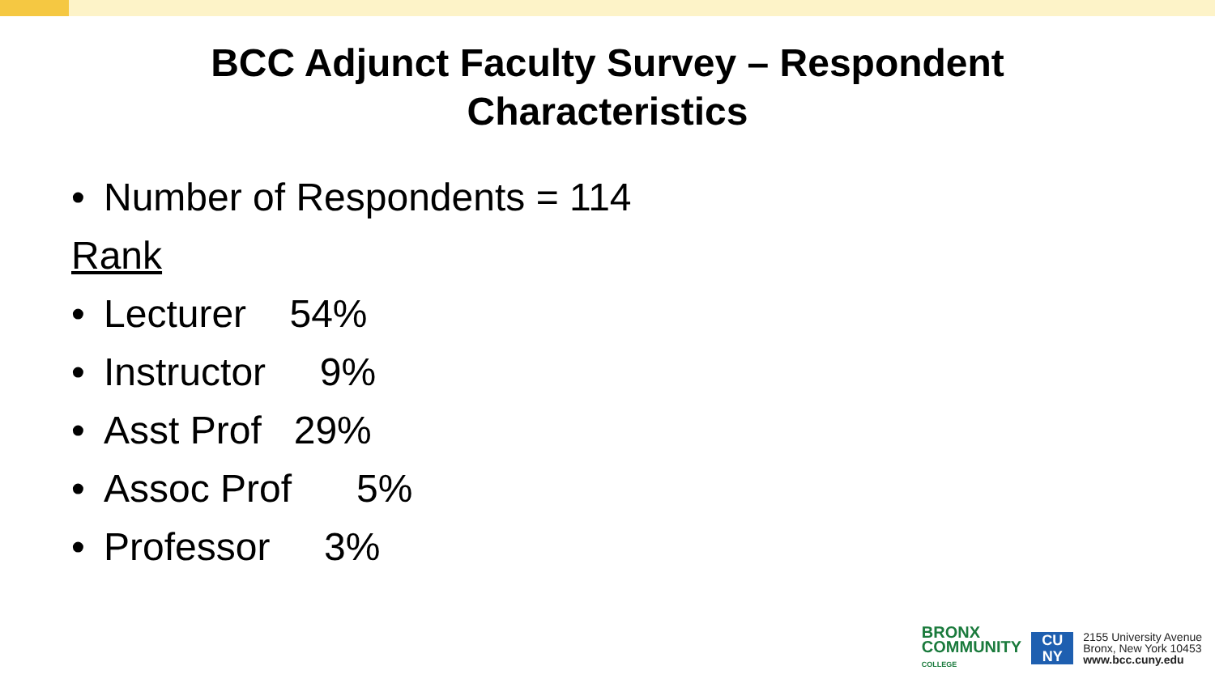BCC Adjunct Faculty Survey – Respondent
Characteristics
• Number of Respondents = 114
Rank
• Lecturer 54%
• Instructor 9%
• Asst Prof 29%
• Assoc Prof 5%
• Professor 3%
BRONX
COMMUNITY
COLLEGE
CU
NY
2155 University Avenue
Bronx, New York 10453
www.bcc.cuny.edu